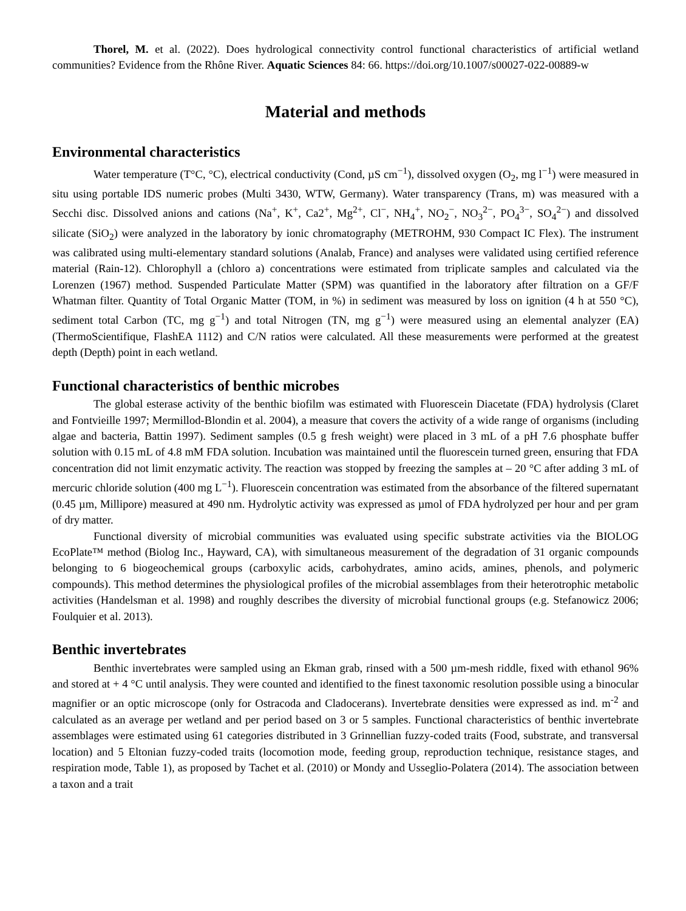Thorel, M. et al. (2022). Does hydrological connectivity control functional characteristics of artificial wetland communities? Evidence from the Rhône River. Aquatic Sciences 84: 66. https://doi.org/10.1007/s00027-022-00889-w
Material and methods
Environmental characteristics
Water temperature (T°C, °C), electrical conductivity (Cond, µS cm<sup>−1</sup>), dissolved oxygen (O<sub>2</sub>, mg l<sup>−1</sup>) were measured in situ using portable IDS numeric probes (Multi 3430, WTW, Germany). Water transparency (Trans, m) was measured with a Secchi disc. Dissolved anions and cations (Na<sup>+</sup>, K<sup>+</sup>, Ca2<sup>+</sup>, Mg<sup>2+</sup>, Cl<sup>−</sup>, NH<sub>4</sub><sup>+</sup>, NO<sub>2</sub><sup>−</sup>, NO<sub>3</sub><sup>2−</sup>, PO<sub>4</sub><sup>3−</sup>, SO<sub>4</sub><sup>2−</sup>) and dissolved silicate (SiO<sub>2</sub>) were analyzed in the laboratory by ionic chromatography (METROHM, 930 Compact IC Flex). The instrument was calibrated using multi-elementary standard solutions (Analab, France) and analyses were validated using certified reference material (Rain-12). Chlorophyll a (chloro a) concentrations were estimated from triplicate samples and calculated via the Lorenzen (1967) method. Suspended Particulate Matter (SPM) was quantified in the laboratory after filtration on a GF/F Whatman filter. Quantity of Total Organic Matter (TOM, in %) in sediment was measured by loss on ignition (4 h at 550 °C), sediment total Carbon (TC, mg g<sup>−1</sup>) and total Nitrogen (TN, mg g<sup>−1</sup>) were measured using an elemental analyzer (EA) (ThermoScientifique, FlashEA 1112) and C/N ratios were calculated. All these measurements were performed at the greatest depth (Depth) point in each wetland.
Functional characteristics of benthic microbes
The global esterase activity of the benthic biofilm was estimated with Fluorescein Diacetate (FDA) hydrolysis (Claret and Fontvieille 1997; Mermillod-Blondin et al. 2004), a measure that covers the activity of a wide range of organisms (including algae and bacteria, Battin 1997). Sediment samples (0.5 g fresh weight) were placed in 3 mL of a pH 7.6 phosphate buffer solution with 0.15 mL of 4.8 mM FDA solution. Incubation was maintained until the fluorescein turned green, ensuring that FDA concentration did not limit enzymatic activity. The reaction was stopped by freezing the samples at – 20 °C after adding 3 mL of mercuric chloride solution (400 mg L<sup>−1</sup>). Fluorescein concentration was estimated from the absorbance of the filtered supernatant (0.45 µm, Millipore) measured at 490 nm. Hydrolytic activity was expressed as µmol of FDA hydrolyzed per hour and per gram of dry matter.
Functional diversity of microbial communities was evaluated using specific substrate activities via the BIOLOG EcoPlate™ method (Biolog Inc., Hayward, CA), with simultaneous measurement of the degradation of 31 organic compounds belonging to 6 biogeochemical groups (carboxylic acids, carbohydrates, amino acids, amines, phenols, and polymeric compounds). This method determines the physiological profiles of the microbial assemblages from their heterotrophic metabolic activities (Handelsman et al. 1998) and roughly describes the diversity of microbial functional groups (e.g. Stefanowicz 2006; Foulquier et al. 2013).
Benthic invertebrates
Benthic invertebrates were sampled using an Ekman grab, rinsed with a 500 µm-mesh riddle, fixed with ethanol 96% and stored at + 4 °C until analysis. They were counted and identified to the finest taxonomic resolution possible using a binocular magnifier or an optic microscope (only for Ostracoda and Cladocerans). Invertebrate densities were expressed as ind. m<sup>-2</sup> and calculated as an average per wetland and per period based on 3 or 5 samples. Functional characteristics of benthic invertebrate assemblages were estimated using 61 categories distributed in 3 Grinnellian fuzzy-coded traits (Food, substrate, and transversal location) and 5 Eltonian fuzzy-coded traits (locomotion mode, feeding group, reproduction technique, resistance stages, and respiration mode, Table 1), as proposed by Tachet et al. (2010) or Mondy and Usseglio-Polatera (2014). The association between a taxon and a trait